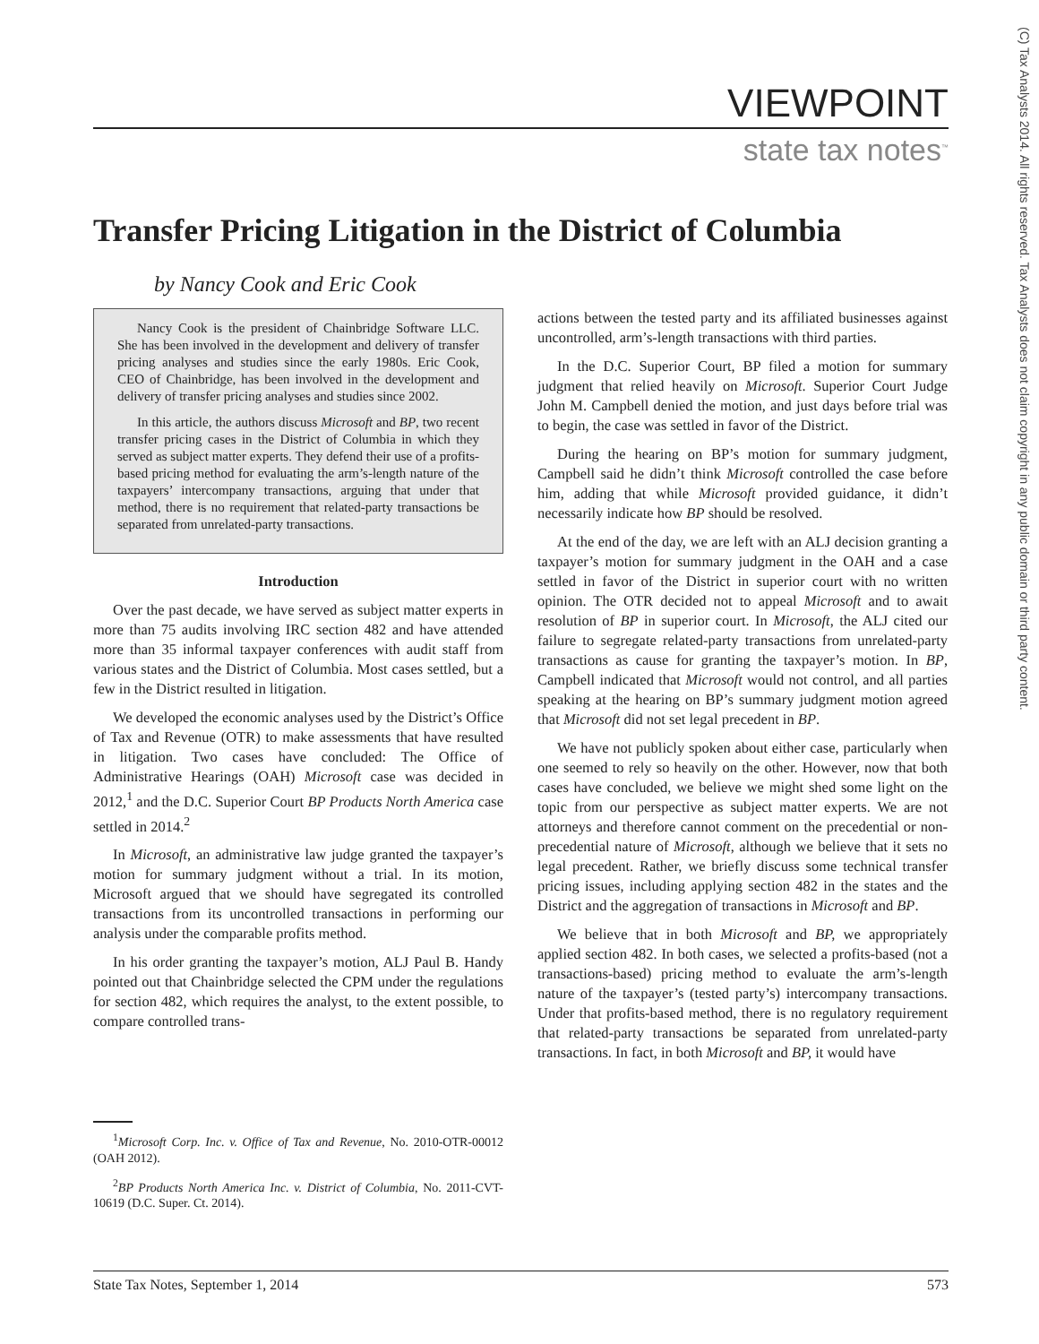(C) Tax Analysts 2014. All rights reserved. Tax Analysts does not claim copyright in any public domain or third party content.
VIEWPOINT
state tax notes<sup>™</sup>
Transfer Pricing Litigation in the District of Columbia
by Nancy Cook and Eric Cook
Nancy Cook is the president of Chainbridge Software LLC. She has been involved in the development and delivery of transfer pricing analyses and studies since the early 1980s. Eric Cook, CEO of Chainbridge, has been involved in the development and delivery of transfer pricing analyses and studies since 2002.
In this article, the authors discuss Microsoft and BP, two recent transfer pricing cases in the District of Columbia in which they served as subject matter experts. They defend their use of a profits-based pricing method for evaluating the arm’s-length nature of the taxpayers’ intercompany transactions, arguing that under that method, there is no requirement that related-party transactions be separated from unrelated-party transactions.
Introduction
Over the past decade, we have served as subject matter experts in more than 75 audits involving IRC section 482 and have attended more than 35 informal taxpayer conferences with audit staff from various states and the District of Columbia. Most cases settled, but a few in the District resulted in litigation.
We developed the economic analyses used by the District’s Office of Tax and Revenue (OTR) to make assessments that have resulted in litigation. Two cases have concluded: The Office of Administrative Hearings (OAH) Microsoft case was decided in 2012,<sup>1</sup> and the D.C. Superior Court BP Products North America case settled in 2014.<sup>2</sup>
In Microsoft, an administrative law judge granted the taxpayer’s motion for summary judgment without a trial. In its motion, Microsoft argued that we should have segregated its controlled transactions from its uncontrolled transactions in performing our analysis under the comparable profits method.
In his order granting the taxpayer’s motion, ALJ Paul B. Handy pointed out that Chainbridge selected the CPM under the regulations for section 482, which requires the analyst, to the extent possible, to compare controlled trans-
<sup>1</sup> Microsoft Corp. Inc. v. Office of Tax and Revenue, No. 2010-OTR-00012 (OAH 2012).
<sup>2</sup> BP Products North America Inc. v. District of Columbia, No. 2011-CVT-10619 (D.C. Super. Ct. 2014).
actions between the tested party and its affiliated businesses against uncontrolled, arm’s-length transactions with third parties.
In the D.C. Superior Court, BP filed a motion for summary judgment that relied heavily on Microsoft. Superior Court Judge John M. Campbell denied the motion, and just days before trial was to begin, the case was settled in favor of the District.
During the hearing on BP’s motion for summary judgment, Campbell said he didn’t think Microsoft controlled the case before him, adding that while Microsoft provided guidance, it didn’t necessarily indicate how BP should be resolved.
At the end of the day, we are left with an ALJ decision granting a taxpayer’s motion for summary judgment in the OAH and a case settled in favor of the District in superior court with no written opinion. The OTR decided not to appeal Microsoft and to await resolution of BP in superior court. In Microsoft, the ALJ cited our failure to segregate related-party transactions from unrelated-party transactions as cause for granting the taxpayer’s motion. In BP, Campbell indicated that Microsoft would not control, and all parties speaking at the hearing on BP’s summary judgment motion agreed that Microsoft did not set legal precedent in BP.
We have not publicly spoken about either case, particularly when one seemed to rely so heavily on the other. However, now that both cases have concluded, we believe we might shed some light on the topic from our perspective as subject matter experts. We are not attorneys and therefore cannot comment on the precedential or non-precedential nature of Microsoft, although we believe that it sets no legal precedent. Rather, we briefly discuss some technical transfer pricing issues, including applying section 482 in the states and the District and the aggregation of transactions in Microsoft and BP.
We believe that in both Microsoft and BP, we appropriately applied section 482. In both cases, we selected a profits-based (not a transactions-based) pricing method to evaluate the arm’s-length nature of the taxpayer’s (tested party’s) intercompany transactions. Under that profits-based method, there is no regulatory requirement that related-party transactions be separated from unrelated-party transactions. In fact, in both Microsoft and BP, it would have
State Tax Notes, September 1, 2014 573